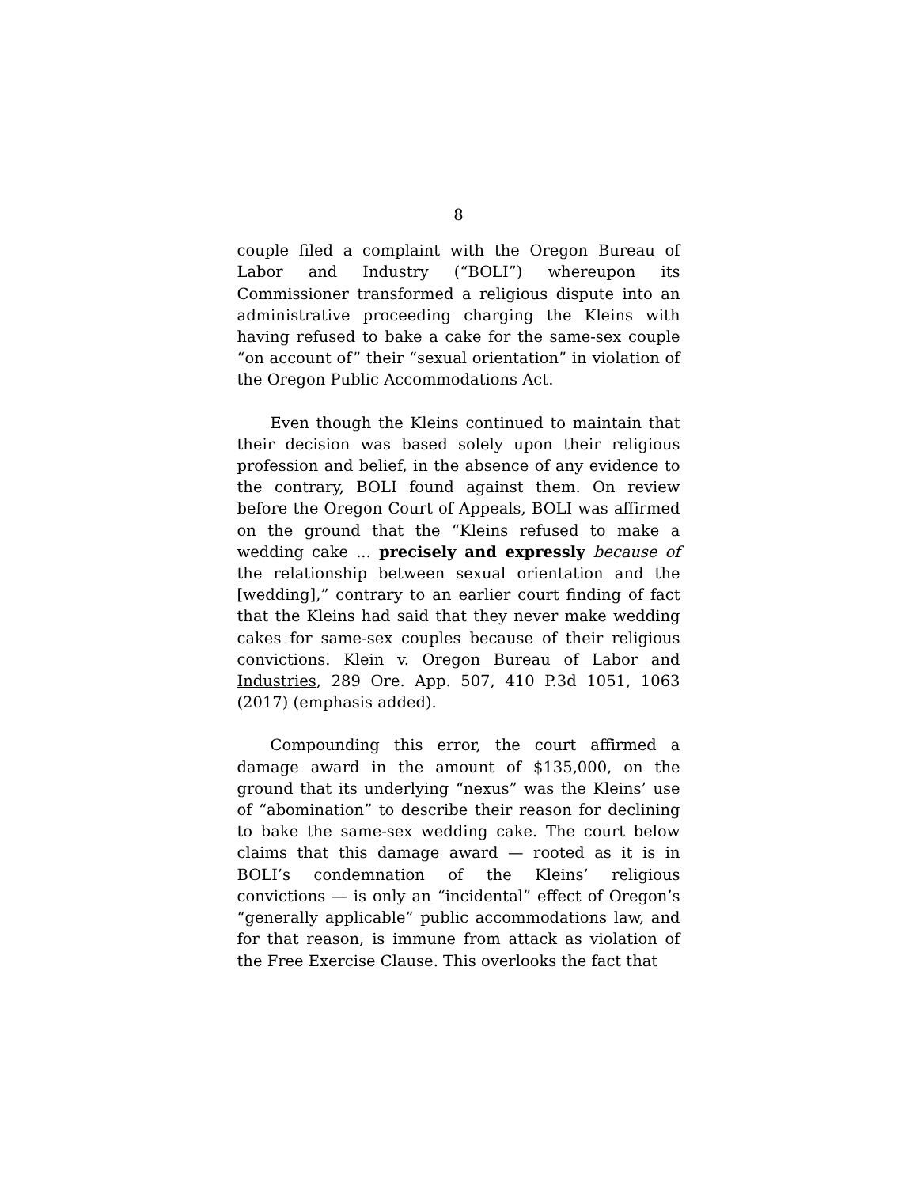8
couple filed a complaint with the Oregon Bureau of Labor and Industry (“BOLI”) whereupon its Commissioner transformed a religious dispute into an administrative proceeding charging the Kleins with having refused to bake a cake for the same-sex couple “on account of” their “sexual orientation” in violation of the Oregon Public Accommodations Act.
Even though the Kleins continued to maintain that their decision was based solely upon their religious profession and belief, in the absence of any evidence to the contrary, BOLI found against them. On review before the Oregon Court of Appeals, BOLI was affirmed on the ground that the “Kleins refused to make a wedding cake ... precisely and expressly because of the relationship between sexual orientation and the [wedding],” contrary to an earlier court finding of fact that the Kleins had said that they never make wedding cakes for same-sex couples because of their religious convictions. Klein v. Oregon Bureau of Labor and Industries, 289 Ore. App. 507, 410 P.3d 1051, 1063 (2017) (emphasis added).
Compounding this error, the court affirmed a damage award in the amount of $135,000, on the ground that its underlying “nexus” was the Kleins’ use of “abomination” to describe their reason for declining to bake the same-sex wedding cake. The court below claims that this damage award — rooted as it is in BOLI’s condemnation of the Kleins’ religious convictions — is only an “incidental” effect of Oregon’s “generally applicable” public accommodations law, and for that reason, is immune from attack as violation of the Free Exercise Clause. This overlooks the fact that